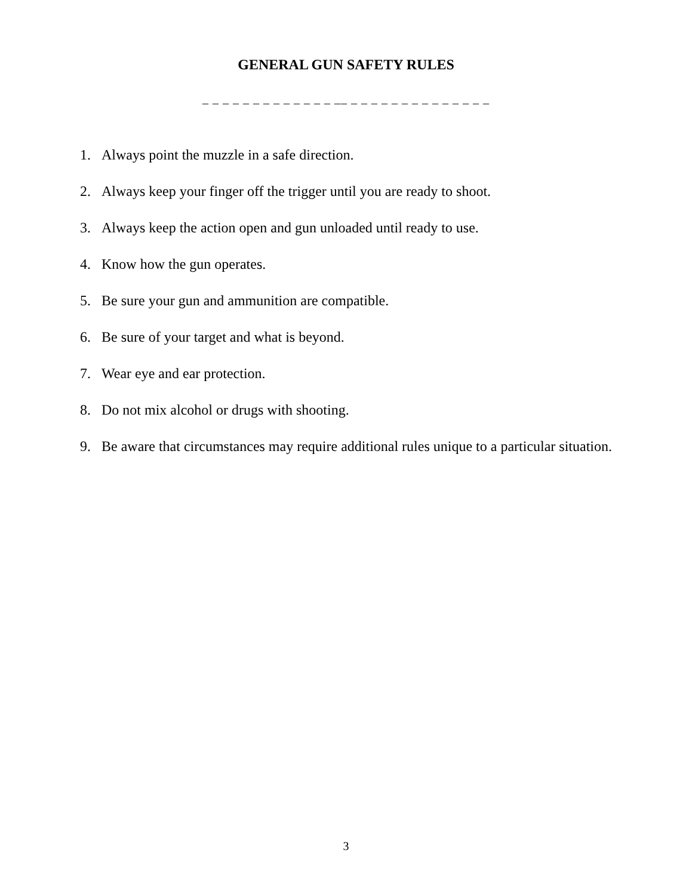GENERAL GUN SAFETY RULES
_ _ _ _ _ _ _ _ _ _ _ _ _ __ _ _ _ _ _ _ _ _ _ _ _ _ _ _
1. Always point the muzzle in a safe direction.
2. Always keep your finger off the trigger until you are ready to shoot.
3. Always keep the action open and gun unloaded until ready to use.
4. Know how the gun operates.
5. Be sure your gun and ammunition are compatible.
6. Be sure of your target and what is beyond.
7. Wear eye and ear protection.
8. Do not mix alcohol or drugs with shooting.
9. Be aware that circumstances may require additional rules unique to a particular situation.
3